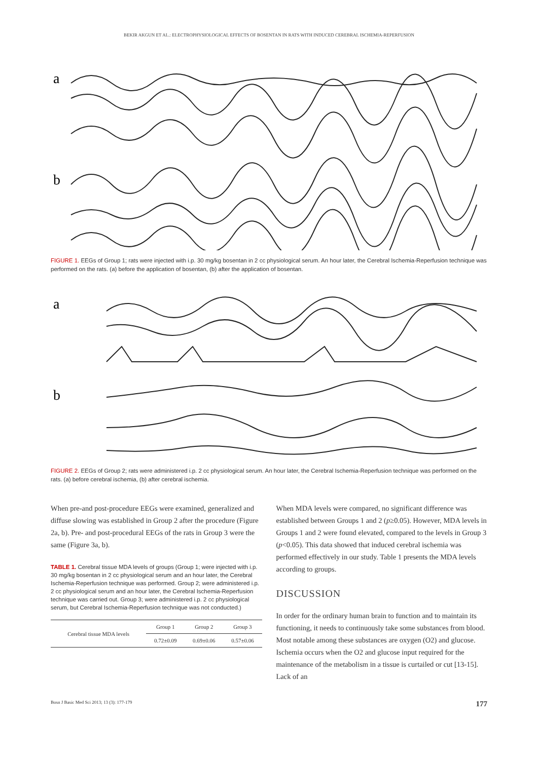BEKIR AKGUN ET AL.: ELECTROPHYSIOLOGICAL EFFECTS OF BOSENTAN IN RATS WITH INDUCED CEREBRAL ISCHEMIA-REPERFUSION
a
b
FIGURE 1. EEGs of Group 1; rats were injected with i.p. 30 mg/kg bosentan in 2 cc physiological serum. An hour later, the Cerebral Ischemia-Reperfusion technique was performed on the rats. (a) before the application of bosentan, (b) after the application of bosentan.
a
b
FIGURE 2. EEGs of Group 2; rats were administered i.p. 2 cc physiological serum. An hour later, the Cerebral Ischemia-Reperfusion technique was performed on the rats. (a) before cerebral ischemia, (b) after cerebral ischemia.
When pre-and post-procedure EEGs were examined, generalized and diffuse slowing was established in Group 2 after the procedure (Figure 2a, b). Pre- and post-procedural EEGs of the rats in Group 3 were the same (Figure 3a, b).
TABLE 1. Cerebral tissue MDA levels of groups (Group 1; were injected with i.p. 30 mg/kg bosentan in 2 cc physiological serum and an hour later, the Cerebral Ischemia-Reperfusion technique was performed. Group 2; were administered i.p. 2 cc physiological serum and an hour later, the Cerebral Ischemia-Reperfusion technique was carried out. Group 3; were administered i.p. 2 cc physiological serum, but Cerebral Ischemia-Reperfusion technique was not conducted.)
| Cerebral tissue MDA levels | Group 1 | Group 2 | Group 3 |
| | 0.72±0.09 | 0.69±0.06 | 0.57±0.06 |
When MDA levels were compared, no significant difference was established between Groups 1 and 2 (p≥0.05). However, MDA levels in Groups 1 and 2 were found elevated, compared to the levels in Group 3 (p<0.05). This data showed that induced cerebral ischemia was performed effectively in our study. Table 1 presents the MDA levels according to groups.
DISCUSSION
In order for the ordinary human brain to function and to maintain its functioning, it needs to continuously take some substances from blood. Most notable among these substances are oxygen (O2) and glucose. Ischemia occurs when the O2 and glucose input required for the maintenance of the metabolism in a tissue is curtailed or cut [13-15]. Lack of an
Bosn J Basic Med Sci 2013; 13 (3): 177-179 177